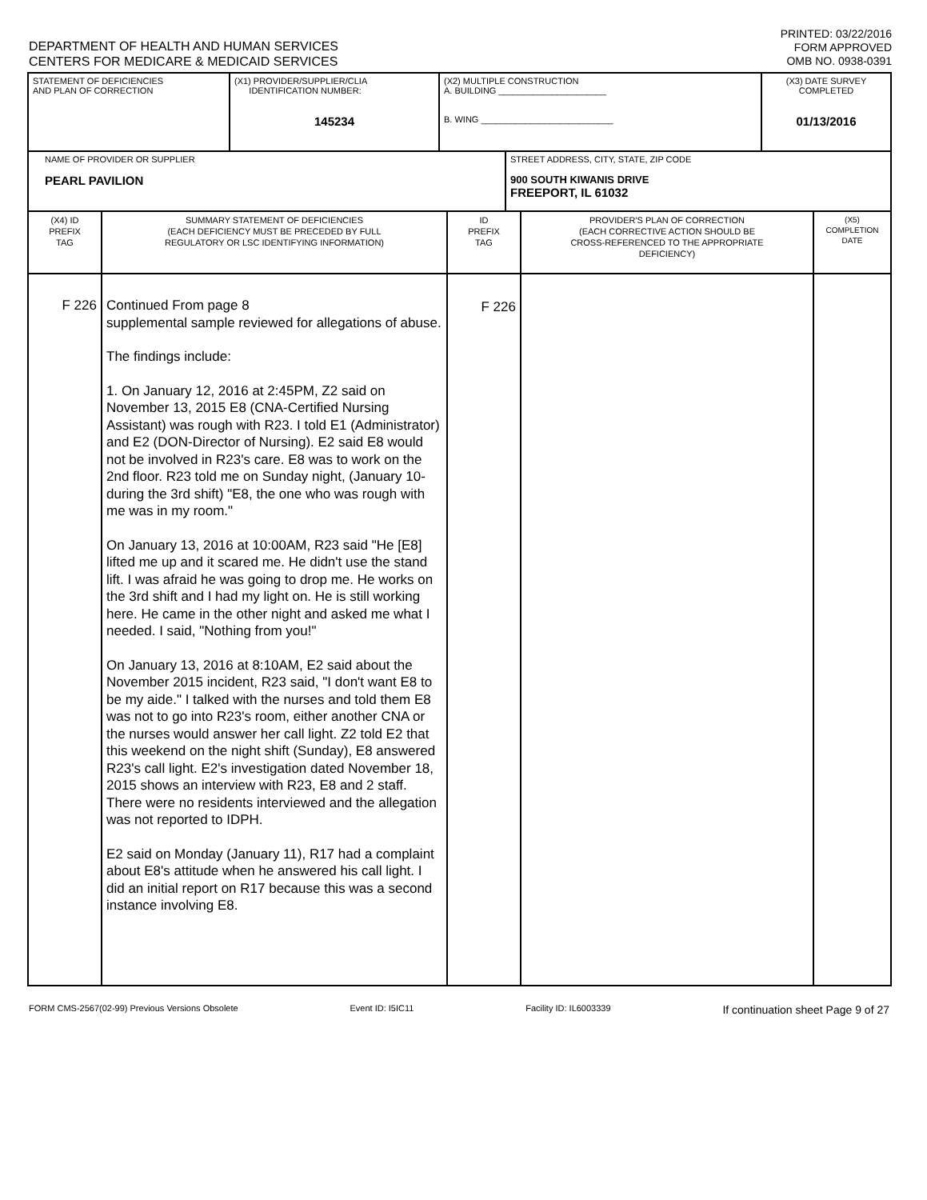DEPARTMENT OF HEALTH AND HUMAN SERVICES
CENTERS FOR MEDICARE & MEDICAID SERVICES
PRINTED: 03/22/2016
FORM APPROVED
OMB NO. 0938-0391
| STATEMENT OF DEFICIENCIES AND PLAN OF CORRECTION | (X1) PROVIDER/SUPPLIER/CLIA IDENTIFICATION NUMBER: 145234 | (X2) MULTIPLE CONSTRUCTION A. BUILDING ______________________ B. WING ___________________________ | (X3) DATE SURVEY COMPLETED 01/13/2016 |
| NAME OF PROVIDER OR SUPPLIER PEARL PAVILION | STREET ADDRESS, CITY, STATE, ZIP CODE 900 SOUTH KIWANIS DRIVE FREEPORT, IL 61032 |
| (X4) ID PREFIX TAG | SUMMARY STATEMENT OF DEFICIENCIES (EACH DEFICIENCY MUST BE PRECEDED BY FULL REGULATORY OR LSC IDENTIFYING INFORMATION) | ID PREFIX TAG | PROVIDER'S PLAN OF CORRECTION (EACH CORRECTIVE ACTION SHOULD BE CROSS-REFERENCED TO THE APPROPRIATE DEFICIENCY) | (X5) COMPLETION DATE |
| F 226 | Continued From page 8 supplemental sample reviewed for allegations of abuse. The findings include: 1. On January 12, 2016 at 2:45PM, Z2 said on November 13, 2015 E8 (CNA-Certified Nursing Assistant) was rough with R23. I told E1 (Administrator) and E2 (DON-Director of Nursing). E2 said E8 would not be involved in R23's care. E8 was to work on the 2nd floor. R23 told me on Sunday night, (January 10-during the 3rd shift) "E8, the one who was rough with me was in my room." On January 13, 2016 at 10:00AM, R23 said "He [E8] lifted me up and it scared me. He didn't use the stand lift. I was afraid he was going to drop me. He works on the 3rd shift and I had my light on. He is still working here. He came in the other night and asked me what I needed. I said, "Nothing from you!" On January 13, 2016 at 8:10AM, E2 said about the November 2015 incident, R23 said, "I don't want E8 to be my aide." I talked with the nurses and told them E8 was not to go into R23's room, either another CNA or the nurses would answer her call light. Z2 told E2 that this weekend on the night shift (Sunday), E8 answered R23's call light. E2's investigation dated November 18, 2015 shows an interview with R23, E8 and 2 staff. There were no residents interviewed and the allegation was not reported to IDPH. E2 said on Monday (January 11), R17 had a complaint about E8's attitude when he answered his call light. I did an initial report on R17 because this was a second instance involving E8. | F 226 | | |
FORM CMS-2567(02-99) Previous Versions Obsolete Event ID: I5IC11 Facility ID: IL6003339 If continuation sheet Page 9 of 27